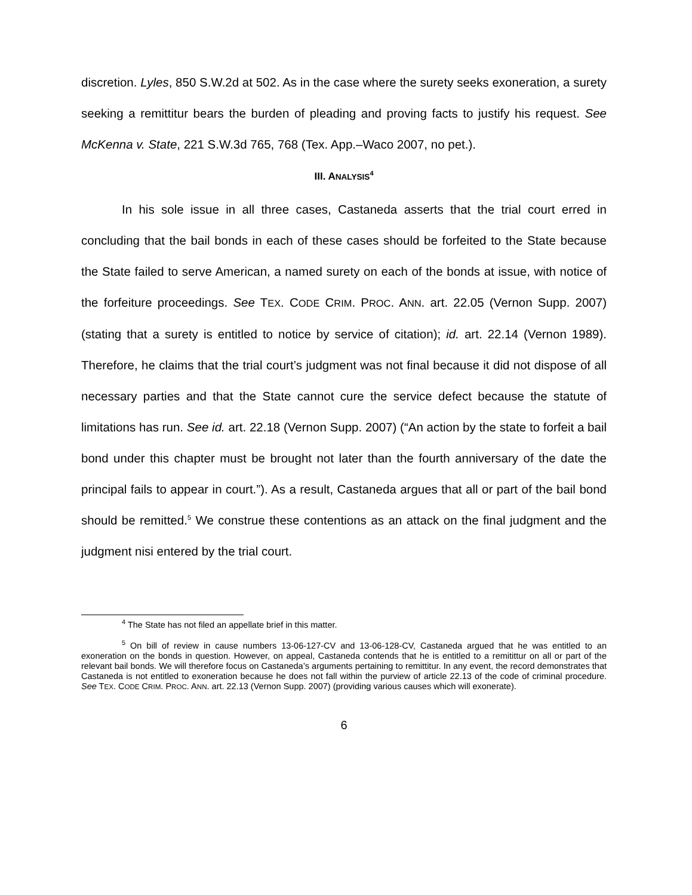discretion. Lyles, 850 S.W.2d at 502. As in the case where the surety seeks exoneration, a surety seeking a remittitur bears the burden of pleading and proving facts to justify his request. See McKenna v. State, 221 S.W.3d 765, 768 (Tex. App.–Waco 2007, no pet.).
III. ANALYSIS<sup>4</sup>
In his sole issue in all three cases, Castaneda asserts that the trial court erred in concluding that the bail bonds in each of these cases should be forfeited to the State because the State failed to serve American, a named surety on each of the bonds at issue, with notice of the forfeiture proceedings. See TEX. CODE CRIM. PROC. ANN. art. 22.05 (Vernon Supp. 2007) (stating that a surety is entitled to notice by service of citation); id. art. 22.14 (Vernon 1989). Therefore, he claims that the trial court’s judgment was not final because it did not dispose of all necessary parties and that the State cannot cure the service defect because the statute of limitations has run. See id. art. 22.18 (Vernon Supp. 2007) (“An action by the state to forfeit a bail bond under this chapter must be brought not later than the fourth anniversary of the date the principal fails to appear in court.”). As a result, Castaneda argues that all or part of the bail bond should be remitted.<sup>5</sup> We construe these contentions as an attack on the final judgment and the judgment nisi entered by the trial court.
<sup>4</sup> The State has not filed an appellate brief in this matter.
<sup>5</sup> On bill of review in cause numbers 13-06-127-CV and 13-06-128-CV, Castaneda argued that he was entitled to an exoneration on the bonds in question. However, on appeal, Castaneda contends that he is entitled to a remitittur on all or part of the relevant bail bonds. We will therefore focus on Castaneda’s arguments pertaining to remittitur. In any event, the record demonstrates that Castaneda is not entitled to exoneration because he does not fall within the purview of article 22.13 of the code of criminal procedure. See TEX. CODE CRIM. PROC. ANN. art. 22.13 (Vernon Supp. 2007) (providing various causes which will exonerate).
6